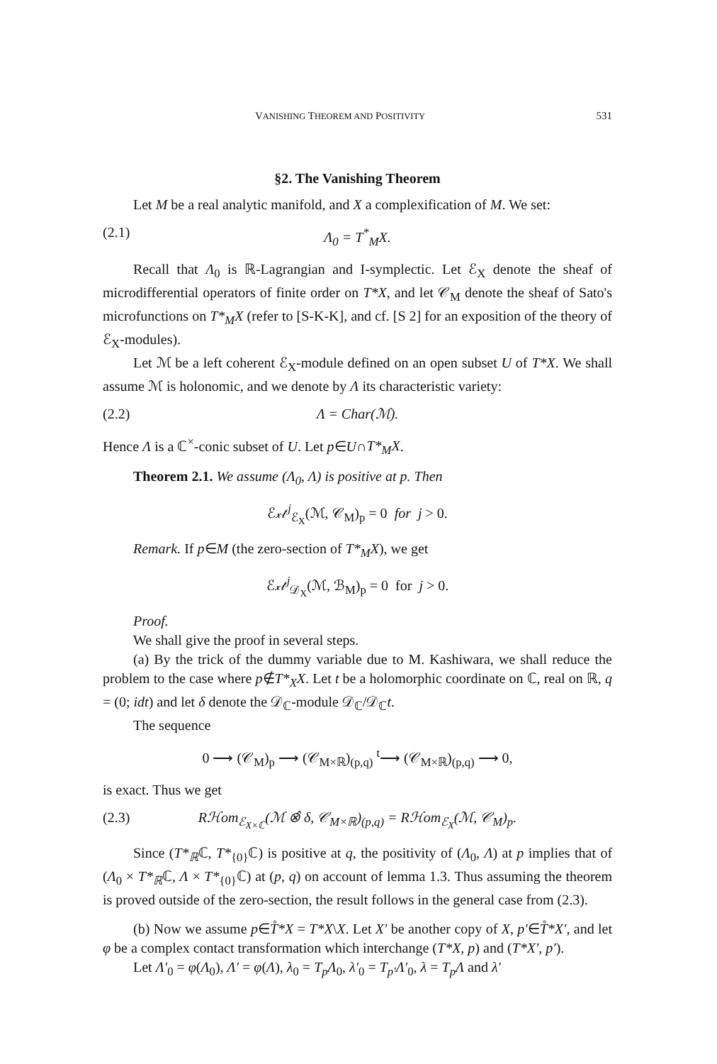VANISHING THEOREM AND POSITIVITY 531
§2. The Vanishing Theorem
Let M be a real analytic manifold, and X a complexification of M. We set:
(2.1) Λ<sub>0</sub> = T<sup>*</sup><sub>M</sub>X.
Recall that Λ<sub>0</sub> is ℝ-Lagrangian and I-symplectic. Let ℰ<sub>X</sub> denote the sheaf of microdifferential operators of finite order on T*X, and let 𝒞<sub>M</sub> denote the sheaf of Sato's microfunctions on T*<sub>M</sub>X (refer to [S-K-K], and cf. [S 2] for an exposition of the theory of ℰ<sub>X</sub>-modules).
Let ℳ be a left coherent ℰ<sub>X</sub>-module defined on an open subset U of T*X. We shall assume ℳ is holonomic, and we denote by Λ its characteristic variety:
(2.2) Λ = Char(ℳ).
Hence Λ is a ℂ<sup>×</sup>-conic subset of U. Let p∈U∩T*<sub>M</sub>X.
Theorem 2.1. We assume (Λ<sub>0</sub>, Λ) is positive at p. Then
ℰ𝓍𝓉<sup>j</sup><sub>ℰ<sub>X</sub></sub>(ℳ, 𝒞<sub>M</sub>)<sub>p</sub> = 0 for j > 0.
Remark. If p∈M (the zero-section of T*<sub>M</sub>X), we get
ℰ𝓍𝓉<sup>j</sup><sub>𝒟<sub>X</sub></sub>(ℳ, ℬ<sub>M</sub>)<sub>p</sub> = 0 for j > 0.
Proof.
We shall give the proof in several steps.
(a) By the trick of the dummy variable due to M. Kashiwara, we shall reduce the problem to the case where p∉T*<sub>X</sub>X. Let t be a holomorphic coordinate on ℂ, real on ℝ, q = (0; idt) and let δ denote the 𝒟<sub>ℂ</sub>-module 𝒟<sub>ℂ</sub>/𝒟<sub>ℂ</sub>t.
The sequence
0 ⟶ (𝒞<sub>M</sub>)<sub>p</sub> ⟶ (𝒞<sub>M×ℝ</sub>)<sub>(p,q)</sub> <sup>t</sup>⟶ (𝒞<sub>M×ℝ</sub>)<sub>(p,q)</sub> ⟶ 0,
is exact. Thus we get
(2.3) Rℋom<sub>ℰ<sub>X×ℂ</sub></sub>(ℳ ⊗̂ δ, 𝒞<sub>M×ℝ</sub>)<sub>(p,q)</sub> = Rℋom<sub>ℰ<sub>X</sub></sub>(ℳ, 𝒞<sub>M</sub>)<sub>p</sub>.
Since (T*<sub>ℝ</sub>ℂ, T*<sub>{0}</sub>ℂ) is positive at q, the positivity of (Λ<sub>0</sub>, Λ) at p implies that of (Λ<sub>0</sub> × T*<sub>ℝ</sub>ℂ, Λ × T*<sub>{0}</sub>ℂ) at (p, q) on account of lemma 1.3. Thus assuming the theorem is proved outside of the zero-section, the result follows in the general case from (2.3).
(b) Now we assume p∈T̊*X = T*X\X. Let X′ be another copy of X, p′∈T̊*X′, and let φ be a complex contact transformation which interchange (T*X, p) and (T*X′, p′).
Let Λ′<sub>0</sub> = φ(Λ<sub>0</sub>), Λ′ = φ(Λ), λ<sub>0</sub> = T<sub>p</sub>Λ<sub>0</sub>, λ′<sub>0</sub> = T<sub>p′</sub>Λ′<sub>0</sub>, λ = T<sub>p</sub>Λ and λ′